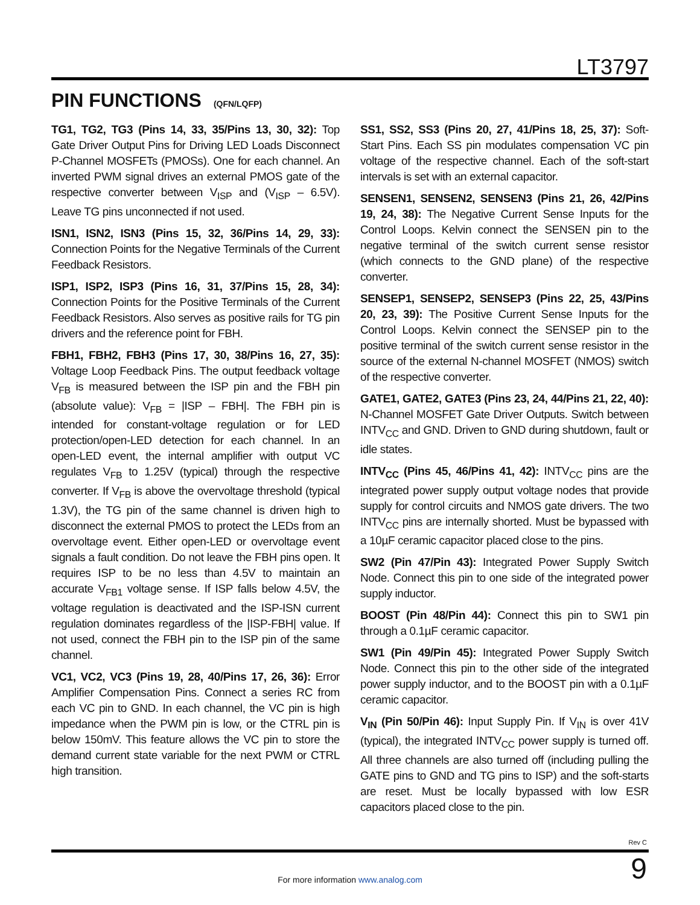LT3797
PIN FUNCTIONS (QFN/LQFP)
TG1, TG2, TG3 (Pins 14, 33, 35/Pins 13, 30, 32): Top Gate Driver Output Pins for Driving LED Loads Disconnect P-Channel MOSFETs (PMOSs). One for each channel. An inverted PWM signal drives an external PMOS gate of the respective converter between V<sub>ISP</sub> and (V<sub>ISP</sub> – 6.5V). Leave TG pins unconnected if not used.
ISN1, ISN2, ISN3 (Pins 15, 32, 36/Pins 14, 29, 33): Connection Points for the Negative Terminals of the Current Feedback Resistors.
ISP1, ISP2, ISP3 (Pins 16, 31, 37/Pins 15, 28, 34): Connection Points for the Positive Terminals of the Current Feedback Resistors. Also serves as positive rails for TG pin drivers and the reference point for FBH.
FBH1, FBH2, FBH3 (Pins 17, 30, 38/Pins 16, 27, 35): Voltage Loop Feedback Pins. The output feedback voltage V<sub>FB</sub> is measured between the ISP pin and the FBH pin (absolute value): V<sub>FB</sub> = |ISP – FBH|. The FBH pin is intended for constant-voltage regulation or for LED protection/open-LED detection for each channel. In an open-LED event, the internal amplifier with output VC regulates V<sub>FB</sub> to 1.25V (typical) through the respective converter. If V<sub>FB</sub> is above the overvoltage threshold (typical 1.3V), the TG pin of the same channel is driven high to disconnect the external PMOS to protect the LEDs from an overvoltage event. Either open-LED or overvoltage event signals a fault condition. Do not leave the FBH pins open. It requires ISP to be no less than 4.5V to maintain an accurate V<sub>FB1</sub> voltage sense. If ISP falls below 4.5V, the voltage regulation is deactivated and the ISP-ISN current regulation dominates regardless of the |ISP-FBH| value. If not used, connect the FBH pin to the ISP pin of the same channel.
VC1, VC2, VC3 (Pins 19, 28, 40/Pins 17, 26, 36): Error Amplifier Compensation Pins. Connect a series RC from each VC pin to GND. In each channel, the VC pin is high impedance when the PWM pin is low, or the CTRL pin is below 150mV. This feature allows the VC pin to store the demand current state variable for the next PWM or CTRL high transition.
SS1, SS2, SS3 (Pins 20, 27, 41/Pins 18, 25, 37): Soft-Start Pins. Each SS pin modulates compensation VC pin voltage of the respective channel. Each of the soft-start intervals is set with an external capacitor.
SENSEN1, SENSEN2, SENSEN3 (Pins 21, 26, 42/Pins 19, 24, 38): The Negative Current Sense Inputs for the Control Loops. Kelvin connect the SENSEN pin to the negative terminal of the switch current sense resistor (which connects to the GND plane) of the respective converter.
SENSEP1, SENSEP2, SENSEP3 (Pins 22, 25, 43/Pins 20, 23, 39): The Positive Current Sense Inputs for the Control Loops. Kelvin connect the SENSEP pin to the positive terminal of the switch current sense resistor in the source of the external N-channel MOSFET (NMOS) switch of the respective converter.
GATE1, GATE2, GATE3 (Pins 23, 24, 44/Pins 21, 22, 40): N-Channel MOSFET Gate Driver Outputs. Switch between INTV<sub>CC</sub> and GND. Driven to GND during shutdown, fault or idle states.
INTV<sub>CC</sub> (Pins 45, 46/Pins 41, 42): INTV<sub>CC</sub> pins are the integrated power supply output voltage nodes that provide supply for control circuits and NMOS gate drivers. The two INTV<sub>CC</sub> pins are internally shorted. Must be bypassed with a 10µF ceramic capacitor placed close to the pins.
SW2 (Pin 47/Pin 43): Integrated Power Supply Switch Node. Connect this pin to one side of the integrated power supply inductor.
BOOST (Pin 48/Pin 44): Connect this pin to SW1 pin through a 0.1µF ceramic capacitor.
SW1 (Pin 49/Pin 45): Integrated Power Supply Switch Node. Connect this pin to the other side of the integrated power supply inductor, and to the BOOST pin with a 0.1µF ceramic capacitor.
V<sub>IN</sub> (Pin 50/Pin 46): Input Supply Pin. If V<sub>IN</sub> is over 41V (typical), the integrated INTV<sub>CC</sub> power supply is turned off. All three channels are also turned off (including pulling the GATE pins to GND and TG pins to ISP) and the soft-starts are reset. Must be locally bypassed with low ESR capacitors placed close to the pin.
Rev C
For more information www.analog.com
9